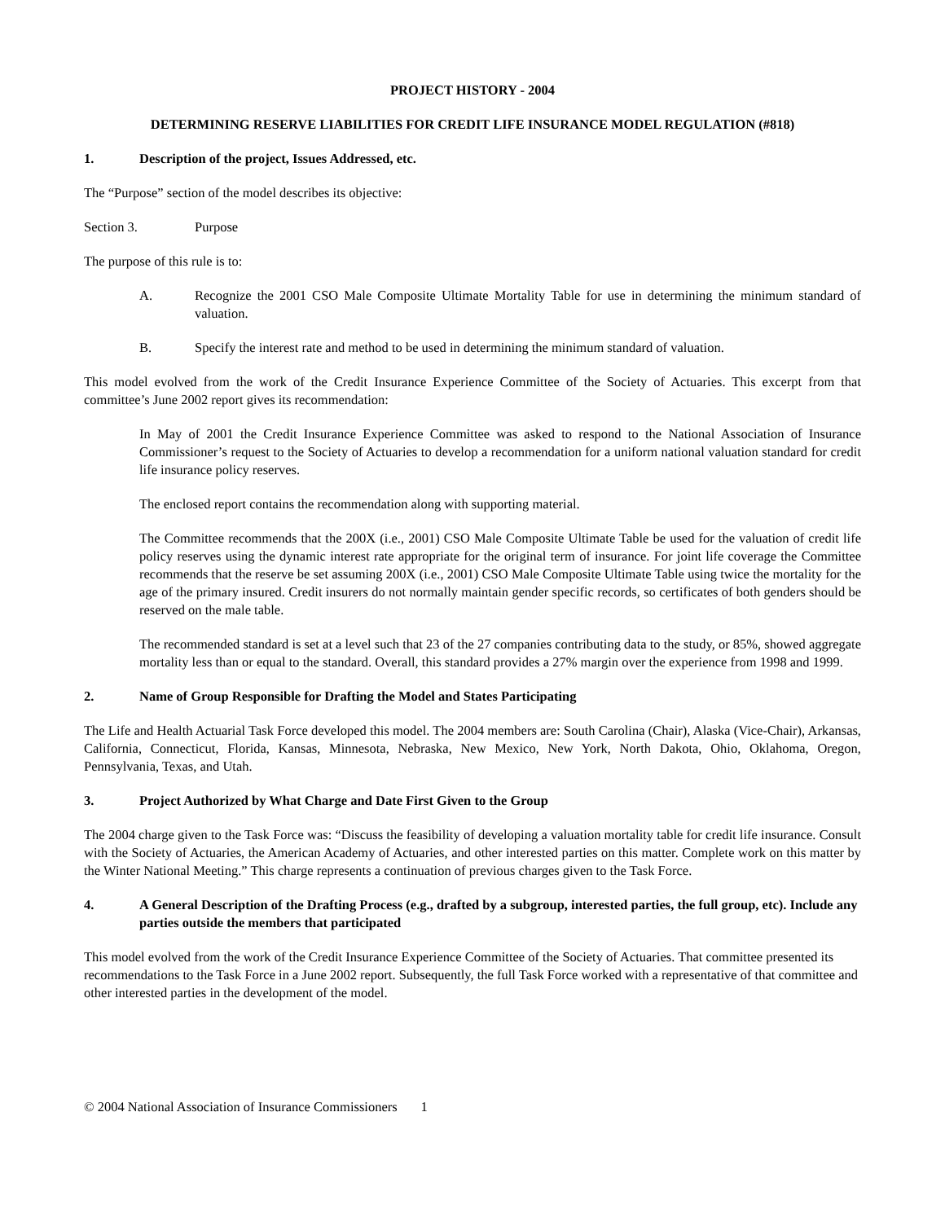PROJECT HISTORY - 2004
DETERMINING RESERVE LIABILITIES FOR CREDIT LIFE INSURANCE MODEL REGULATION (#818)
1. Description of the project, Issues Addressed, etc.
The “Purpose” section of the model describes its objective:
Section 3. Purpose
The purpose of this rule is to:
A. Recognize the 2001 CSO Male Composite Ultimate Mortality Table for use in determining the minimum standard of valuation.
B. Specify the interest rate and method to be used in determining the minimum standard of valuation.
This model evolved from the work of the Credit Insurance Experience Committee of the Society of Actuaries. This excerpt from that committee’s June 2002 report gives its recommendation:
In May of 2001 the Credit Insurance Experience Committee was asked to respond to the National Association of Insurance Commissioner’s request to the Society of Actuaries to develop a recommendation for a uniform national valuation standard for credit life insurance policy reserves.
The enclosed report contains the recommendation along with supporting material.
The Committee recommends that the 200X (i.e., 2001) CSO Male Composite Ultimate Table be used for the valuation of credit life policy reserves using the dynamic interest rate appropriate for the original term of insurance. For joint life coverage the Committee recommends that the reserve be set assuming 200X (i.e., 2001) CSO Male Composite Ultimate Table using twice the mortality for the age of the primary insured. Credit insurers do not normally maintain gender specific records, so certificates of both genders should be reserved on the male table.
The recommended standard is set at a level such that 23 of the 27 companies contributing data to the study, or 85%, showed aggregate mortality less than or equal to the standard. Overall, this standard provides a 27% margin over the experience from 1998 and 1999.
2. Name of Group Responsible for Drafting the Model and States Participating
The Life and Health Actuarial Task Force developed this model. The 2004 members are: South Carolina (Chair), Alaska (Vice-Chair), Arkansas, California, Connecticut, Florida, Kansas, Minnesota, Nebraska, New Mexico, New York, North Dakota, Ohio, Oklahoma, Oregon, Pennsylvania, Texas, and Utah.
3. Project Authorized by What Charge and Date First Given to the Group
The 2004 charge given to the Task Force was: “Discuss the feasibility of developing a valuation mortality table for credit life insurance. Consult with the Society of Actuaries, the American Academy of Actuaries, and other interested parties on this matter. Complete work on this matter by the Winter National Meeting.” This charge represents a continuation of previous charges given to the Task Force.
4. A General Description of the Drafting Process (e.g., drafted by a subgroup, interested parties, the full group, etc). Include any parties outside the members that participated
This model evolved from the work of the Credit Insurance Experience Committee of the Society of Actuaries. That committee presented its recommendations to the Task Force in a June 2002 report. Subsequently, the full Task Force worked with a representative of that committee and other interested parties in the development of the model.
© 2004 National Association of Insurance Commissioners 1